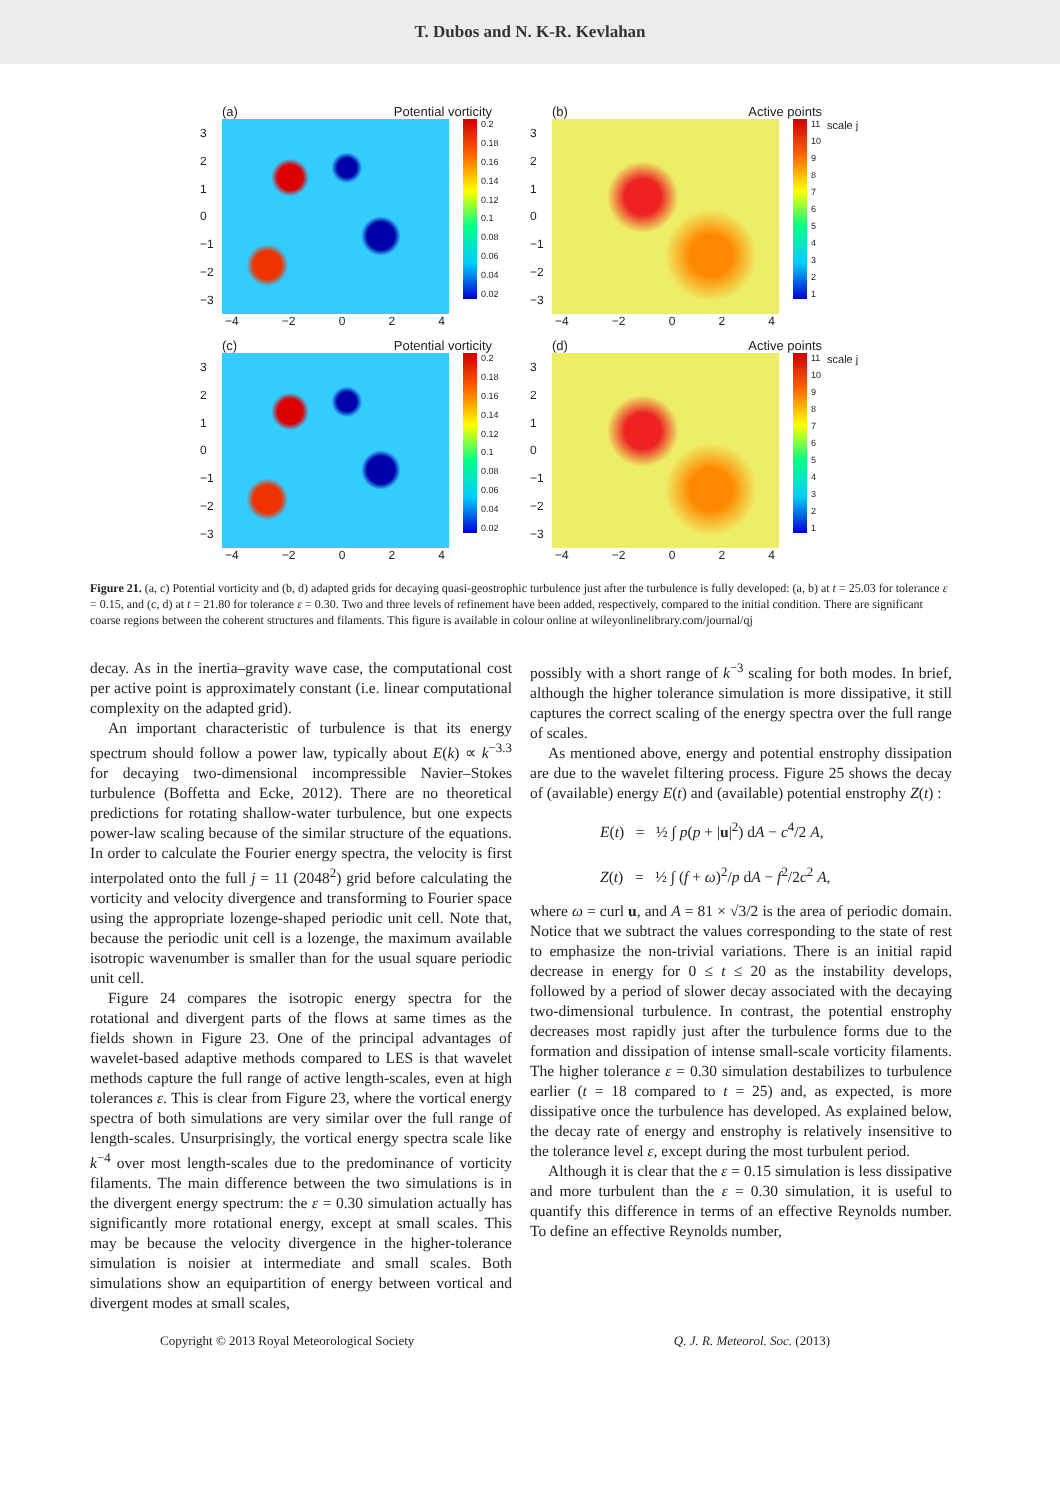T. Dubos and N. K-R. Kevlahan
(a) Potential vorticity
3210
−1
−2
−3
0.2
0.18
0.16
0.14
0.12
0.1
0.08
0.06
0.04
0.02
−4 −2 0 2 4
(b) Active points
3210
−1
−2
−3
11
10
987654321
scale j
−4 −2 0 2 4
(c) Potential vorticity
3210
−1
−2
−3
0.2
0.18
0.16
0.14
0.12
0.1
0.08
0.06
0.04
0.02
−4 −2 0 2 4
(d) Active points
3210
−1
−2
−3
11
10
987654321
scale j
−4 −2 0 2 4
Figure 21. (a, c) Potential vorticity and (b, d) adapted grids for decaying quasi-geostrophic turbulence just after the turbulence is fully developed: (a, b) at t = 25.03 for tolerance ε = 0.15, and (c, d) at t = 21.80 for tolerance ε = 0.30. Two and three levels of refinement have been added, respectively, compared to the initial condition. There are significant coarse regions between the coherent structures and filaments. This figure is available in colour online at wileyonlinelibrary.com/journal/qj
decay. As in the inertia–gravity wave case, the computational cost per active point is approximately constant (i.e. linear computational complexity on the adapted grid).
An important characteristic of turbulence is that its energy spectrum should follow a power law, typically about E(k) ∝ k<sup>−3.3</sup> for decaying two-dimensional incompressible Navier–Stokes turbulence (Boffetta and Ecke, 2012). There are no theoretical predictions for rotating shallow-water turbulence, but one expects power-law scaling because of the similar structure of the equations. In order to calculate the Fourier energy spectra, the velocity is first interpolated onto the full j = 11 (2048<sup>2</sup>) grid before calculating the vorticity and velocity divergence and transforming to Fourier space using the appropriate lozenge-shaped periodic unit cell. Note that, because the periodic unit cell is a lozenge, the maximum available isotropic wavenumber is smaller than for the usual square periodic unit cell.
Figure 24 compares the isotropic energy spectra for the rotational and divergent parts of the flows at same times as the fields shown in Figure 23. One of the principal advantages of wavelet-based adaptive methods compared to LES is that wavelet methods capture the full range of active length-scales, even at high tolerances ε. This is clear from Figure 23, where the vortical energy spectra of both simulations are very similar over the full range of length-scales. Unsurprisingly, the vortical energy spectra scale like k<sup>−4</sup> over most length-scales due to the predominance of vorticity filaments. The main difference between the two simulations is in the divergent energy spectrum: the ε = 0.30 simulation actually has significantly more rotational energy, except at small scales. This may be because the velocity divergence in the higher-tolerance simulation is noisier at intermediate and small scales. Both simulations show an equipartition of energy between vortical and divergent modes at small scales,
possibly with a short range of k<sup>−3</sup> scaling for both modes. In brief, although the higher tolerance simulation is more dissipative, it still captures the correct scaling of the energy spectra over the full range of scales.
As mentioned above, energy and potential enstrophy dissipation are due to the wavelet filtering process. Figure 25 shows the decay of (available) energy E(t) and (available) potential enstrophy Z(t) :
E(t) = ½ ∫ p(p + |u|<sup>2</sup>) dA − c<sup>4</sup>/2 A,
Z(t) = ½ ∫ (f + ω)<sup>2</sup>/p dA − f<sup>2</sup>/2c<sup>2</sup> A,
where ω = curl u, and A = 81 × √3/2 is the area of periodic domain. Notice that we subtract the values corresponding to the state of rest to emphasize the non-trivial variations. There is an initial rapid decrease in energy for 0 ≤ t ≤ 20 as the instability develops, followed by a period of slower decay associated with the decaying two-dimensional turbulence. In contrast, the potential enstrophy decreases most rapidly just after the turbulence forms due to the formation and dissipation of intense small-scale vorticity filaments. The higher tolerance ε = 0.30 simulation destabilizes to turbulence earlier (t = 18 compared to t = 25) and, as expected, is more dissipative once the turbulence has developed. As explained below, the decay rate of energy and enstrophy is relatively insensitive to the tolerance level ε, except during the most turbulent period.
Although it is clear that the ε = 0.15 simulation is less dissipative and more turbulent than the ε = 0.30 simulation, it is useful to quantify this difference in terms of an effective Reynolds number. To define an effective Reynolds number,
Copyright © 2013 Royal Meteorological Society Q. J. R. Meteorol. Soc. (2013)